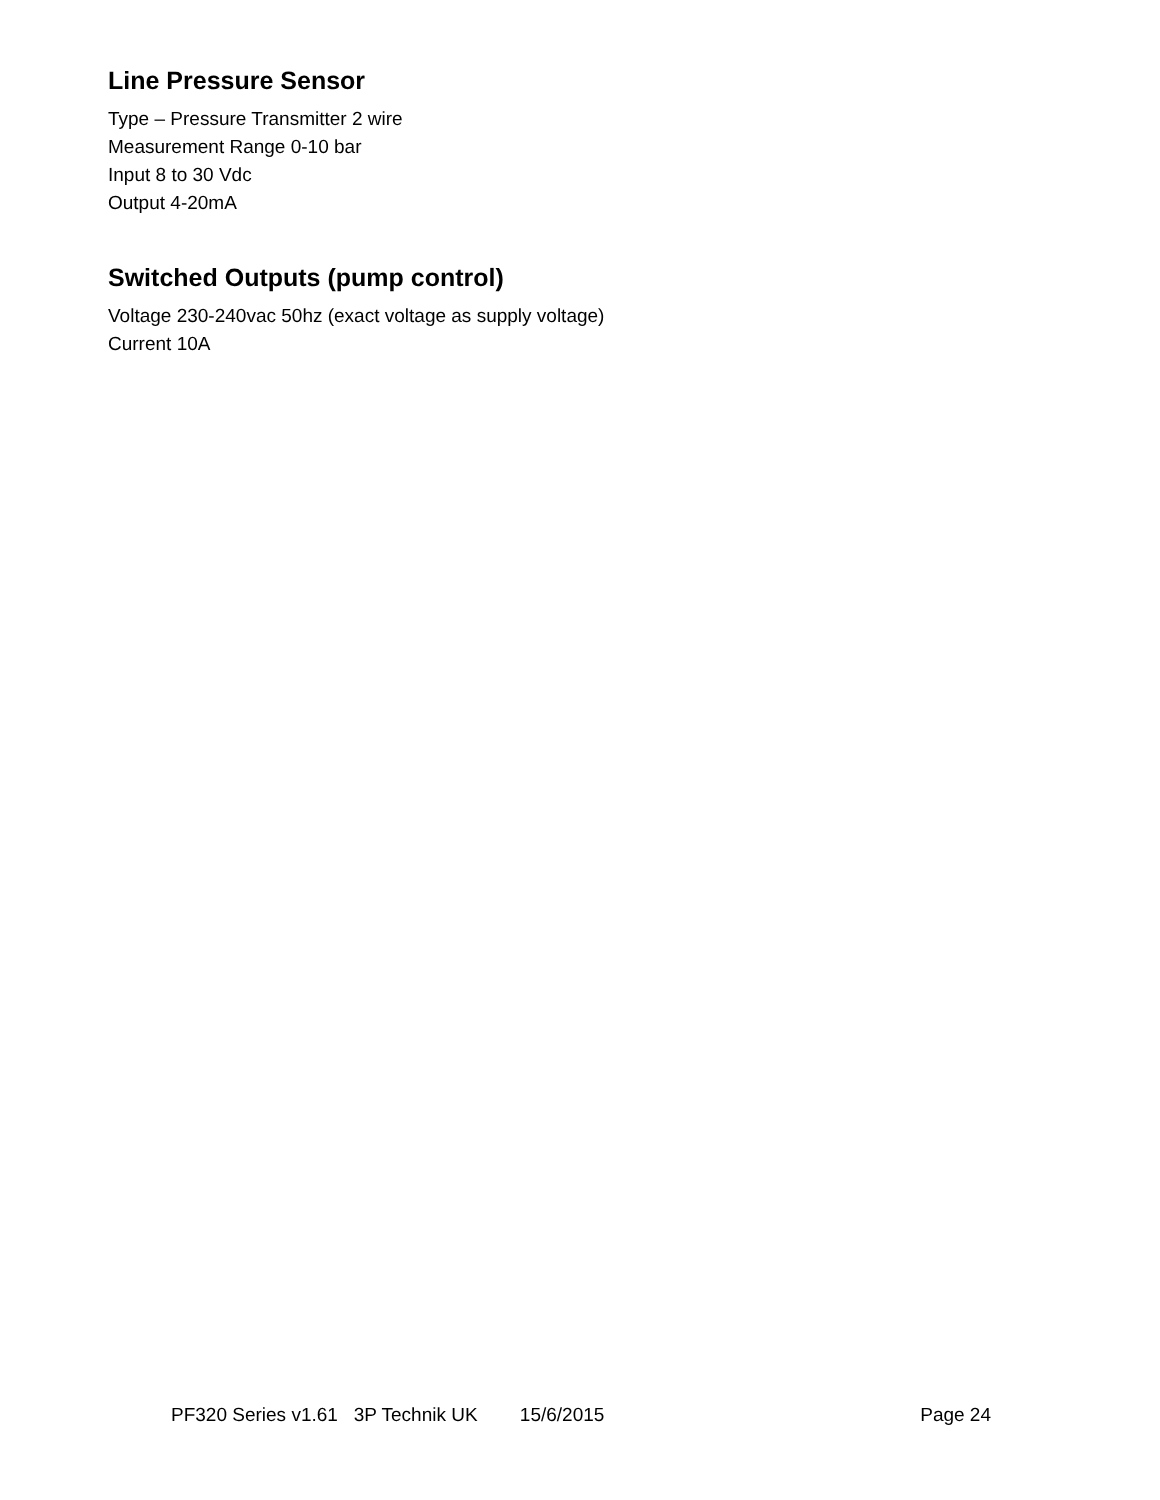Line Pressure Sensor
Type – Pressure Transmitter 2 wire
Measurement Range 0-10 bar
Input 8 to 30 Vdc
Output 4-20mA
Switched Outputs (pump control)
Voltage 230-240vac 50hz (exact voltage as supply voltage)
Current 10A
PF320 Series v1.61 3P Technik UK 15/6/2015 Page 24